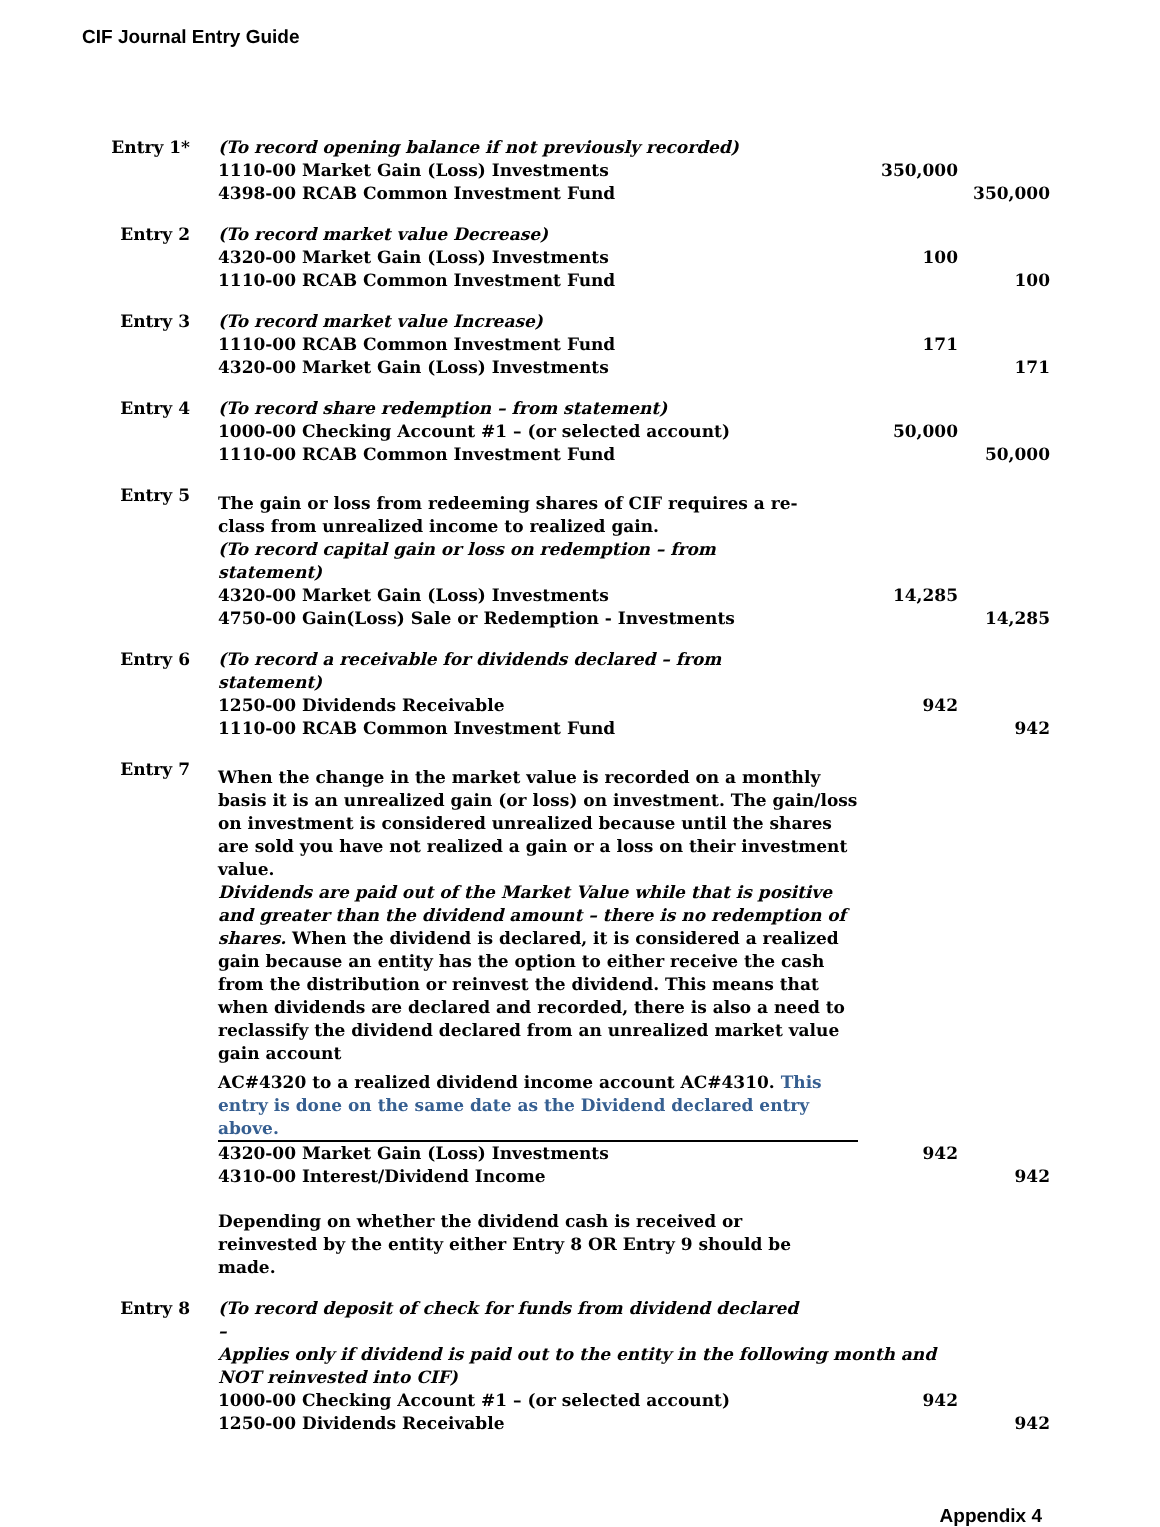CIF Journal Entry Guide
| Entry 1* | (To record opening balance if not previously recorded) | | |
| | 1110-00 Market Gain (Loss) Investments | 350,000 | |
| | 4398-00 RCAB Common Investment Fund | | 350,000 |
| Entry 2 | (To record market value Decrease) | | |
| | 4320-00 Market Gain (Loss) Investments | 100 | |
| | 1110-00 RCAB Common Investment Fund | | 100 |
| Entry 3 | (To record market value Increase) | | |
| | 1110-00 RCAB Common Investment Fund | 171 | |
| | 4320-00 Market Gain (Loss) Investments | | 171 |
| Entry 4 | (To record share redemption – from statement) | | |
| | 1000-00 Checking Account #1 – (or selected account) | 50,000 | |
| | 1110-00 RCAB Common Investment Fund | | 50,000 |
| Entry 5 | The gain or loss from redeeming shares of CIF requires a re-class from unrealized income to realized gain. | | |
| | (To record capital gain or loss on redemption – from statement) | | |
| | 4320-00 Market Gain (Loss) Investments | 14,285 | |
| | 4750-00 Gain(Loss) Sale or Redemption - Investments | | 14,285 |
| Entry 6 | (To record a receivable for dividends declared – from statement) | | |
| | 1250-00 Dividends Receivable | 942 | |
| | 1110-00 RCAB Common Investment Fund | | 942 |
| Entry 7 | When the change in the market value is recorded on a monthly basis it is an unrealized gain (or loss) on investment. The gain/loss on investment is considered unrealized because until the shares are sold you have not realized a gain or a loss on their investment value. Dividends are paid out of the Market Value while that is positive and greater than the dividend amount – there is no redemption of shares. When the dividend is declared, it is considered a realized gain because an entity has the option to either receive the cash from the distribution or reinvest the dividend. This means that when dividends are declared and recorded, there is also a need to reclassify the dividend declared from an unrealized market value gain account AC#4320 to a realized dividend income account AC#4310. This entry is done on the same date as the Dividend declared entry above. | | |
| | 4320-00 Market Gain (Loss) Investments | 942 | |
| | 4310-00 Interest/Dividend Income | | 942 |
| | Depending on whether the dividend cash is received or reinvested by the entity either Entry 8 OR Entry 9 should be made. | | |
| Entry 8 | (To record deposit of check for funds from dividend declared – | | |
| | Applies only if dividend is paid out to the entity in the following month and NOT reinvested into CIF) | | |
| | 1000-00 Checking Account #1 – (or selected account) | 942 | |
| | 1250-00 Dividends Receivable | | 942 |
Appendix 4